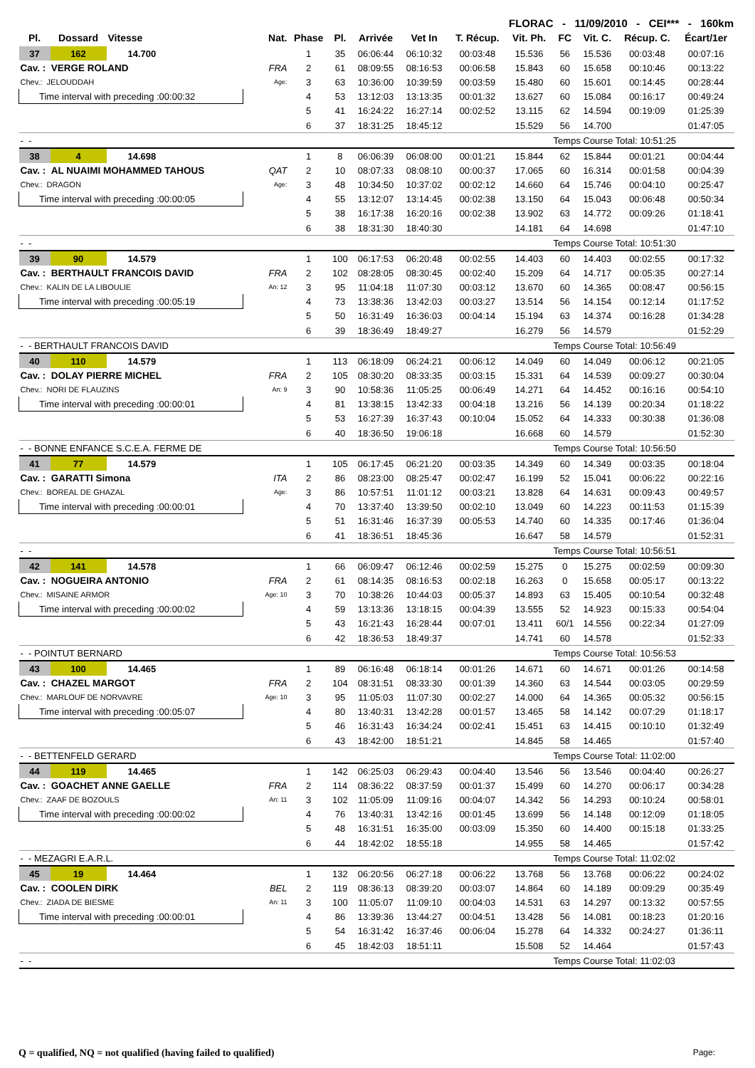FLORAC - 11/09/2010 - CEI*** - 160km
| Pl. | Dossard | Vitesse | Nat. | Phase | Pl. | Arrivée | Vet In | T. Récup. | Vit. Ph. | FC | Vit. C. | Récup. C. | Écart/1er |
| --- | --- | --- | --- | --- | --- | --- | --- | --- | --- | --- | --- | --- | --- |
| 37 | 162 | 14.700 | | 1 | 35 | 06:06:44 | 06:10:32 | 00:03:48 | 15.536 | 56 | 15.536 | 00:03:48 | 00:07:16 |
| Cav. : VERGE ROLAND | | | FRA | 2 | 61 | 08:09:55 | 08:16:53 | 00:06:58 | 15.843 | 60 | 15.658 | 00:10:46 | 00:13:22 |
| Chev.: JELOUDDAH | | | Age: | 3 | 63 | 10:36:00 | 10:39:59 | 00:03:59 | 15.480 | 60 | 15.601 | 00:14:45 | 00:28:44 |
| Time interval with preceding :00:00:32 | | | | 4 | 53 | 13:12:03 | 13:13:35 | 00:01:32 | 13.627 | 60 | 15.084 | 00:16:17 | 00:49:24 |
| | | | | 5 | 41 | 16:24:22 | 16:27:14 | 00:02:52 | 13.115 | 62 | 14.594 | 00:19:09 | 01:25:39 |
| | | | | 6 | 37 | 18:31:25 | 18:45:12 | | 15.529 | 56 | 14.700 | | 01:47:05 |
| - - | | | | | | | | | | Temps Course Total: 10:51:25 | | | |
| 38 | 4 | 14.698 | | 1 | 8 | 06:06:39 | 06:08:00 | 00:01:21 | 15.844 | 62 | 15.844 | 00:01:21 | 00:04:44 |
| Cav. : AL NUAIMI MOHAMMED TAHOUS | | | QAT | 2 | 10 | 08:07:33 | 08:08:10 | 00:00:37 | 17.065 | 60 | 16.314 | 00:01:58 | 00:04:39 |
| Chev.: DRAGON | | | Age: | 3 | 48 | 10:34:50 | 10:37:02 | 00:02:12 | 14.660 | 64 | 15.746 | 00:04:10 | 00:25:47 |
| Time interval with preceding :00:00:05 | | | | 4 | 55 | 13:12:07 | 13:14:45 | 00:02:38 | 13.150 | 64 | 15.043 | 00:06:48 | 00:50:34 |
| | | | | 5 | 38 | 16:17:38 | 16:20:16 | 00:02:38 | 13.902 | 63 | 14.772 | 00:09:26 | 01:18:41 |
| | | | | 6 | 38 | 18:31:30 | 18:40:30 | | 14.181 | 64 | 14.698 | | 01:47:10 |
| - - | | | | | | | | | | Temps Course Total: 10:51:30 | | | |
| 39 | 90 | 14.579 | | 1 | 100 | 06:17:53 | 06:20:48 | 00:02:55 | 14.403 | 60 | 14.403 | 00:02:55 | 00:17:32 |
| Cav. : BERTHAULT FRANCOIS DAVID | | | FRA | 2 | 102 | 08:28:05 | 08:30:45 | 00:02:40 | 15.209 | 64 | 14.717 | 00:05:35 | 00:27:14 |
| Chev.: KALIN DE LA LIBOULIE | | | An: 12 | 3 | 95 | 11:04:18 | 11:07:30 | 00:03:12 | 13.670 | 60 | 14.365 | 00:08:47 | 00:56:15 |
| Time interval with preceding :00:05:19 | | | | 4 | 73 | 13:38:36 | 13:42:03 | 00:03:27 | 13.514 | 56 | 14.154 | 00:12:14 | 01:17:52 |
| | | | | 5 | 50 | 16:31:49 | 16:36:03 | 00:04:14 | 15.194 | 63 | 14.374 | 00:16:28 | 01:34:28 |
| | | | | 6 | 39 | 18:36:49 | 18:49:27 | | 16.279 | 56 | 14.579 | | 01:52:29 |
| - - BERTHAULT FRANCOIS DAVID | | | | | | | | | | Temps Course Total: 10:56:49 | | | |
| 40 | 110 | 14.579 | | 1 | 113 | 06:18:09 | 06:24:21 | 00:06:12 | 14.049 | 60 | 14.049 | 00:06:12 | 00:21:05 |
| Cav. : DOLAY PIERRE MICHEL | | | FRA | 2 | 105 | 08:30:20 | 08:33:35 | 00:03:15 | 15.331 | 64 | 14.539 | 00:09:27 | 00:30:04 |
| Chev.: NORI DE FLAUZINS | | | An: 9 | 3 | 90 | 10:58:36 | 11:05:25 | 00:06:49 | 14.271 | 64 | 14.452 | 00:16:16 | 00:54:10 |
| Time interval with preceding :00:00:01 | | | | 4 | 81 | 13:38:15 | 13:42:33 | 00:04:18 | 13.216 | 56 | 14.139 | 00:20:34 | 01:18:22 |
| | | | | 5 | 53 | 16:27:39 | 16:37:43 | 00:10:04 | 15.052 | 64 | 14.333 | 00:30:38 | 01:36:08 |
| | | | | 6 | 40 | 18:36:50 | 19:06:18 | | 16.668 | 60 | 14.579 | | 01:52:30 |
| - - BONNE ENFANCE S.C.E.A. FERME DE | | | | | | | | | | Temps Course Total: 10:56:50 | | | |
| 41 | 77 | 14.579 | | 1 | 105 | 06:17:45 | 06:21:20 | 00:03:35 | 14.349 | 60 | 14.349 | 00:03:35 | 00:18:04 |
| Cav. : GARATTI Simona | | | ITA | 2 | 86 | 08:23:00 | 08:25:47 | 00:02:47 | 16.199 | 52 | 15.041 | 00:06:22 | 00:22:16 |
| Chev.: BOREAL DE GHAZAL | | | Age: | 3 | 86 | 10:57:51 | 11:01:12 | 00:03:21 | 13.828 | 64 | 14.631 | 00:09:43 | 00:49:57 |
| Time interval with preceding :00:00:01 | | | | 4 | 70 | 13:37:40 | 13:39:50 | 00:02:10 | 13.049 | 60 | 14.223 | 00:11:53 | 01:15:39 |
| | | | | 5 | 51 | 16:31:46 | 16:37:39 | 00:05:53 | 14.740 | 60 | 14.335 | 00:17:46 | 01:36:04 |
| | | | | 6 | 41 | 18:36:51 | 18:45:36 | | 16.647 | 58 | 14.579 | | 01:52:31 |
| - - | | | | | | | | | | Temps Course Total: 10:56:51 | | | |
| 42 | 141 | 14.578 | | 1 | 66 | 06:09:47 | 06:12:46 | 00:02:59 | 15.275 | 0 | 15.275 | 00:02:59 | 00:09:30 |
| Cav. : NOGUEIRA ANTONIO | | | FRA | 2 | 61 | 08:14:35 | 08:16:53 | 00:02:18 | 16.263 | 0 | 15.658 | 00:05:17 | 00:13:22 |
| Chev.: MISAINE ARMOR | | | Age: 10 | 3 | 70 | 10:38:26 | 10:44:03 | 00:05:37 | 14.893 | 63 | 15.405 | 00:10:54 | 00:32:48 |
| Time interval with preceding :00:00:02 | | | | 4 | 59 | 13:13:36 | 13:18:15 | 00:04:39 | 13.555 | 52 | 14.923 | 00:15:33 | 00:54:04 |
| | | | | 5 | 43 | 16:21:43 | 16:28:44 | 00:07:01 | 13.411 | 60/1 | 14.556 | 00:22:34 | 01:27:09 |
| | | | | 6 | 42 | 18:36:53 | 18:49:37 | | 14.741 | 60 | 14.578 | | 01:52:33 |
| - - POINTUT BERNARD | | | | | | | | | | Temps Course Total: 10:56:53 | | | |
| 43 | 100 | 14.465 | | 1 | 89 | 06:16:48 | 06:18:14 | 00:01:26 | 14.671 | 60 | 14.671 | 00:01:26 | 00:14:58 |
| Cav. : CHAZEL MARGOT | | | FRA | 2 | 104 | 08:31:51 | 08:33:30 | 00:01:39 | 14.360 | 63 | 14.544 | 00:03:05 | 00:29:59 |
| Chev.: MARLOUF DE NORVAVRE | | | Age: 10 | 3 | 95 | 11:05:03 | 11:07:30 | 00:02:27 | 14.000 | 64 | 14.365 | 00:05:32 | 00:56:15 |
| Time interval with preceding :00:05:07 | | | | 4 | 80 | 13:40:31 | 13:42:28 | 00:01:57 | 13.465 | 58 | 14.142 | 00:07:29 | 01:18:17 |
| | | | | 5 | 46 | 16:31:43 | 16:34:24 | 00:02:41 | 15.451 | 63 | 14.415 | 00:10:10 | 01:32:49 |
| | | | | 6 | 43 | 18:42:00 | 18:51:21 | | 14.845 | 58 | 14.465 | | 01:57:40 |
| - - BETTENFELD GERARD | | | | | | | | | | Temps Course Total: 11:02:00 | | | |
| 44 | 119 | 14.465 | | 1 | 142 | 06:25:03 | 06:29:43 | 00:04:40 | 13.546 | 56 | 13.546 | 00:04:40 | 00:26:27 |
| Cav. : GOACHET ANNE GAELLE | | | FRA | 2 | 114 | 08:36:22 | 08:37:59 | 00:01:37 | 15.499 | 60 | 14.270 | 00:06:17 | 00:34:28 |
| Chev.: ZAAF DE BOZOULS | | | An: 11 | 3 | 102 | 11:05:09 | 11:09:16 | 00:04:07 | 14.342 | 56 | 14.293 | 00:10:24 | 00:58:01 |
| Time interval with preceding :00:00:02 | | | | 4 | 76 | 13:40:31 | 13:42:16 | 00:01:45 | 13.699 | 56 | 14.148 | 00:12:09 | 01:18:05 |
| | | | | 5 | 48 | 16:31:51 | 16:35:00 | 00:03:09 | 15.350 | 60 | 14.400 | 00:15:18 | 01:33:25 |
| | | | | 6 | 44 | 18:42:02 | 18:55:18 | | 14.955 | 58 | 14.465 | | 01:57:42 |
| - - MEZAGRI E.A.R.L. | | | | | | | | | | Temps Course Total: 11:02:02 | | | |
| 45 | 19 | 14.464 | | 1 | 132 | 06:20:56 | 06:27:18 | 00:06:22 | 13.768 | 56 | 13.768 | 00:06:22 | 00:24:02 |
| Cav. : COOLEN DIRK | | | BEL | 2 | 119 | 08:36:13 | 08:39:20 | 00:03:07 | 14.864 | 60 | 14.189 | 00:09:29 | 00:35:49 |
| Chev.: ZIADA DE BIESME | | | An: 11 | 3 | 100 | 11:05:07 | 11:09:10 | 00:04:03 | 14.531 | 63 | 14.297 | 00:13:32 | 00:57:55 |
| Time interval with preceding :00:00:01 | | | | 4 | 86 | 13:39:36 | 13:44:27 | 00:04:51 | 13.428 | 56 | 14.081 | 00:18:23 | 01:20:16 |
| | | | | 5 | 54 | 16:31:42 | 16:37:46 | 00:06:04 | 15.278 | 64 | 14.332 | 00:24:27 | 01:36:11 |
| | | | | 6 | 45 | 18:42:03 | 18:51:11 | | 15.508 | 52 | 14.464 | | 01:57:43 |
| - - | | | | | | | | | | Temps Course Total: 11:02:03 | | | |
Q = qualified, NQ = not qualified (having failed to qualified) Page: